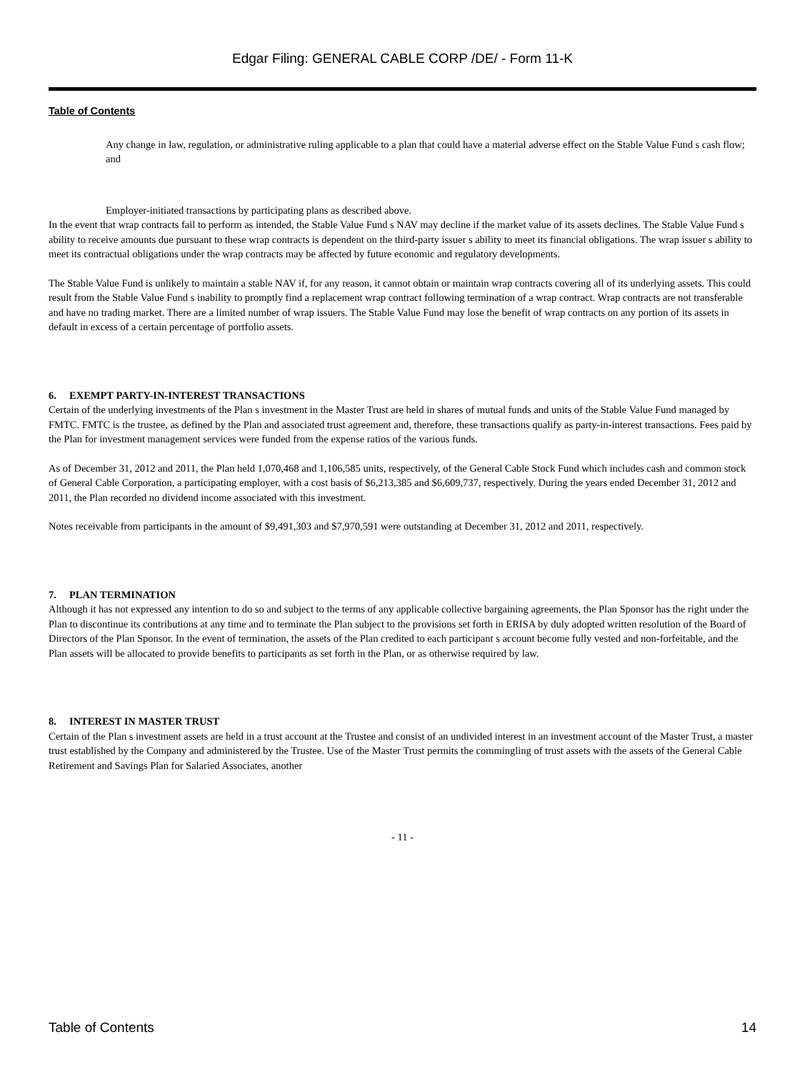Edgar Filing: GENERAL CABLE CORP /DE/ - Form 11-K
Table of Contents
Any change in law, regulation, or administrative ruling applicable to a plan that could have a material adverse effect on the Stable Value Fund s cash flow; and
Employer-initiated transactions by participating plans as described above.
In the event that wrap contracts fail to perform as intended, the Stable Value Fund s NAV may decline if the market value of its assets declines. The Stable Value Fund s ability to receive amounts due pursuant to these wrap contracts is dependent on the third-party issuer s ability to meet its financial obligations. The wrap issuer s ability to meet its contractual obligations under the wrap contracts may be affected by future economic and regulatory developments.
The Stable Value Fund is unlikely to maintain a stable NAV if, for any reason, it cannot obtain or maintain wrap contracts covering all of its underlying assets. This could result from the Stable Value Fund s inability to promptly find a replacement wrap contract following termination of a wrap contract. Wrap contracts are not transferable and have no trading market. There are a limited number of wrap issuers. The Stable Value Fund may lose the benefit of wrap contracts on any portion of its assets in default in excess of a certain percentage of portfolio assets.
6. EXEMPT PARTY-IN-INTEREST TRANSACTIONS
Certain of the underlying investments of the Plan s investment in the Master Trust are held in shares of mutual funds and units of the Stable Value Fund managed by FMTC. FMTC is the trustee, as defined by the Plan and associated trust agreement and, therefore, these transactions qualify as party-in-interest transactions. Fees paid by the Plan for investment management services were funded from the expense ratios of the various funds.
As of December 31, 2012 and 2011, the Plan held 1,070,468 and 1,106,585 units, respectively, of the General Cable Stock Fund which includes cash and common stock of General Cable Corporation, a participating employer, with a cost basis of $6,213,385 and $6,609,737, respectively. During the years ended December 31, 2012 and 2011, the Plan recorded no dividend income associated with this investment.
Notes receivable from participants in the amount of $9,491,303 and $7,970,591 were outstanding at December 31, 2012 and 2011, respectively.
7. PLAN TERMINATION
Although it has not expressed any intention to do so and subject to the terms of any applicable collective bargaining agreements, the Plan Sponsor has the right under the Plan to discontinue its contributions at any time and to terminate the Plan subject to the provisions set forth in ERISA by duly adopted written resolution of the Board of Directors of the Plan Sponsor. In the event of termination, the assets of the Plan credited to each participant s account become fully vested and non-forfeitable, and the Plan assets will be allocated to provide benefits to participants as set forth in the Plan, or as otherwise required by law.
8. INTEREST IN MASTER TRUST
Certain of the Plan s investment assets are held in a trust account at the Trustee and consist of an undivided interest in an investment account of the Master Trust, a master trust established by the Company and administered by the Trustee. Use of the Master Trust permits the commingling of trust assets with the assets of the General Cable Retirement and Savings Plan for Salaried Associates, another
- 11 -
Table of Contents 14